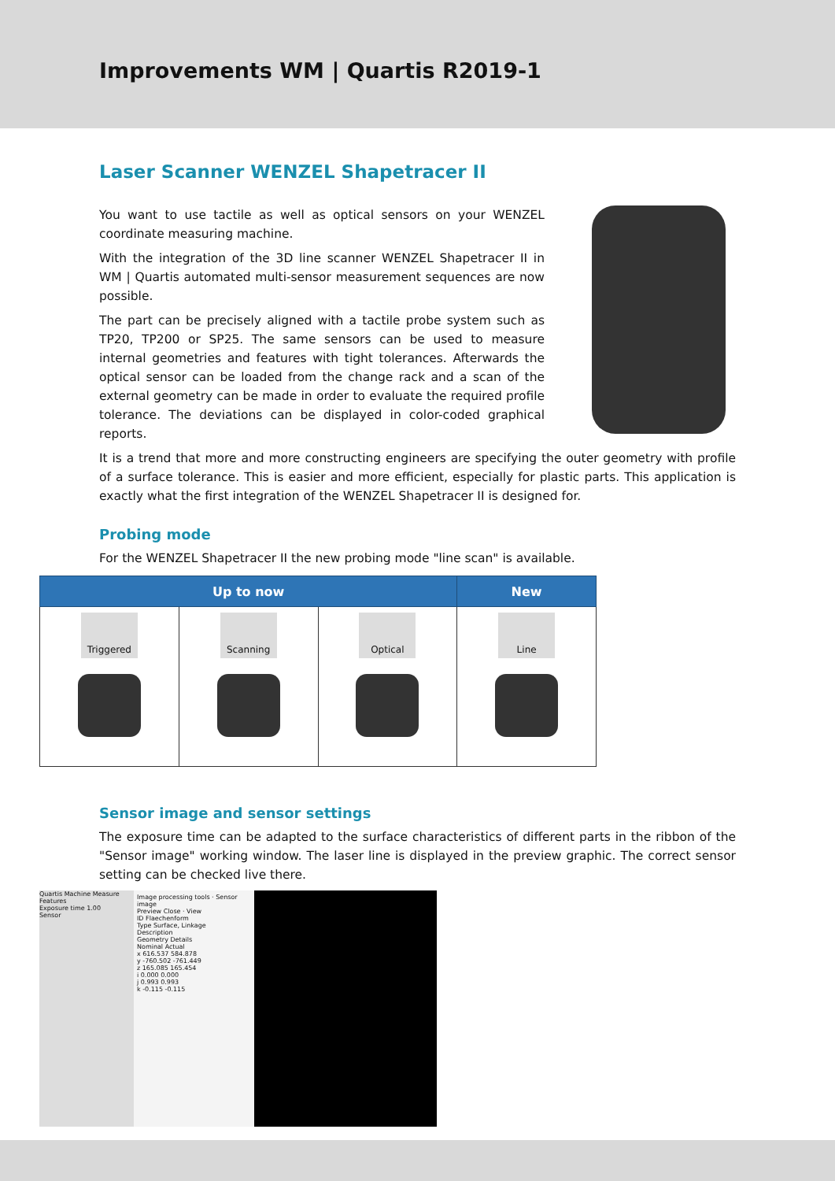Improvements WM | Quartis R2019-1
Laser Scanner WENZEL Shapetracer II
You want to use tactile as well as optical sensors on your WENZEL coordinate measuring machine.
With the integration of the 3D line scanner WENZEL Shapetracer II in WM | Quartis automated multi-sensor measurement sequences are now possible.
The part can be precisely aligned with a tactile probe system such as TP20, TP200 or SP25. The same sensors can be used to measure internal geometries and features with tight tolerances. Afterwards the optical sensor can be loaded from the change rack and a scan of the external geometry can be made in order to evaluate the required profile tolerance. The deviations can be displayed in color-coded graphical reports.
It is a trend that more and more constructing engineers are specifying the outer geometry with profile of a surface tolerance. This is easier and more efficient, especially for plastic parts. This application is exactly what the first integration of the WENZEL Shapetracer II is designed for.
Probing mode
For the WENZEL Shapetracer II the new probing mode "line scan" is available.
| Up to now | | | New |
| --- | --- | --- | --- |
| Triggered | Scanning | Optical | Line |
Sensor image and sensor settings
The exposure time can be adapted to the surface characteristics of different parts in the ribbon of the "Sensor image" working window. The laser line is displayed in the preview graphic. The correct sensor setting can be checked live there.
Quartis Machine Measure Features
Exposure time 1.00
Sensor
Image processing tools · Sensor image
Preview Close · View
ID Flaechenform
Type Surface, Linkage
Description
Geometry Details
Nominal Actual
x 616.537 584.878
y -760.502 -761.449
z 165.085 165.454
i 0.000 0.000
j 0.993 0.993
k -0.115 -0.115